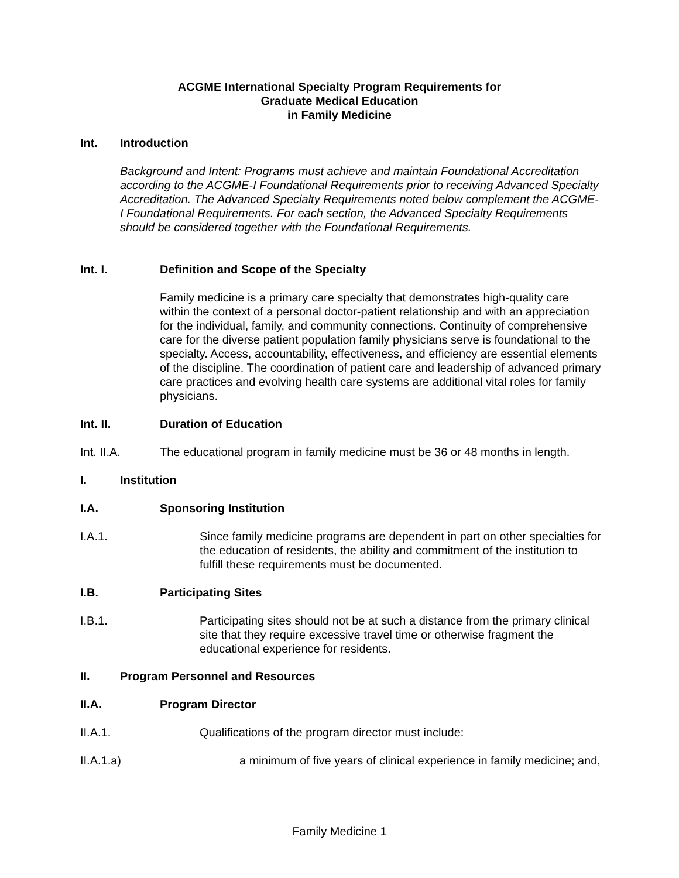ACGME International Specialty Program Requirements for
Graduate Medical Education
in Family Medicine
Int. Introduction
Background and Intent: Programs must achieve and maintain Foundational Accreditation according to the ACGME-I Foundational Requirements prior to receiving Advanced Specialty Accreditation. The Advanced Specialty Requirements noted below complement the ACGME-I Foundational Requirements. For each section, the Advanced Specialty Requirements should be considered together with the Foundational Requirements.
Int. I. Definition and Scope of the Specialty
Family medicine is a primary care specialty that demonstrates high-quality care within the context of a personal doctor-patient relationship and with an appreciation for the individual, family, and community connections. Continuity of comprehensive care for the diverse patient population family physicians serve is foundational to the specialty. Access, accountability, effectiveness, and efficiency are essential elements of the discipline. The coordination of patient care and leadership of advanced primary care practices and evolving health care systems are additional vital roles for family physicians.
Int. II. Duration of Education
Int. II.A. The educational program in family medicine must be 36 or 48 months in length.
I. Institution
I.A. Sponsoring Institution
I.A.1. Since family medicine programs are dependent in part on other specialties for the education of residents, the ability and commitment of the institution to fulfill these requirements must be documented.
I.B. Participating Sites
I.B.1. Participating sites should not be at such a distance from the primary clinical site that they require excessive travel time or otherwise fragment the educational experience for residents.
II. Program Personnel and Resources
II.A. Program Director
II.A.1. Qualifications of the program director must include:
II.A.1.a) a minimum of five years of clinical experience in family medicine; and,
Family Medicine 1